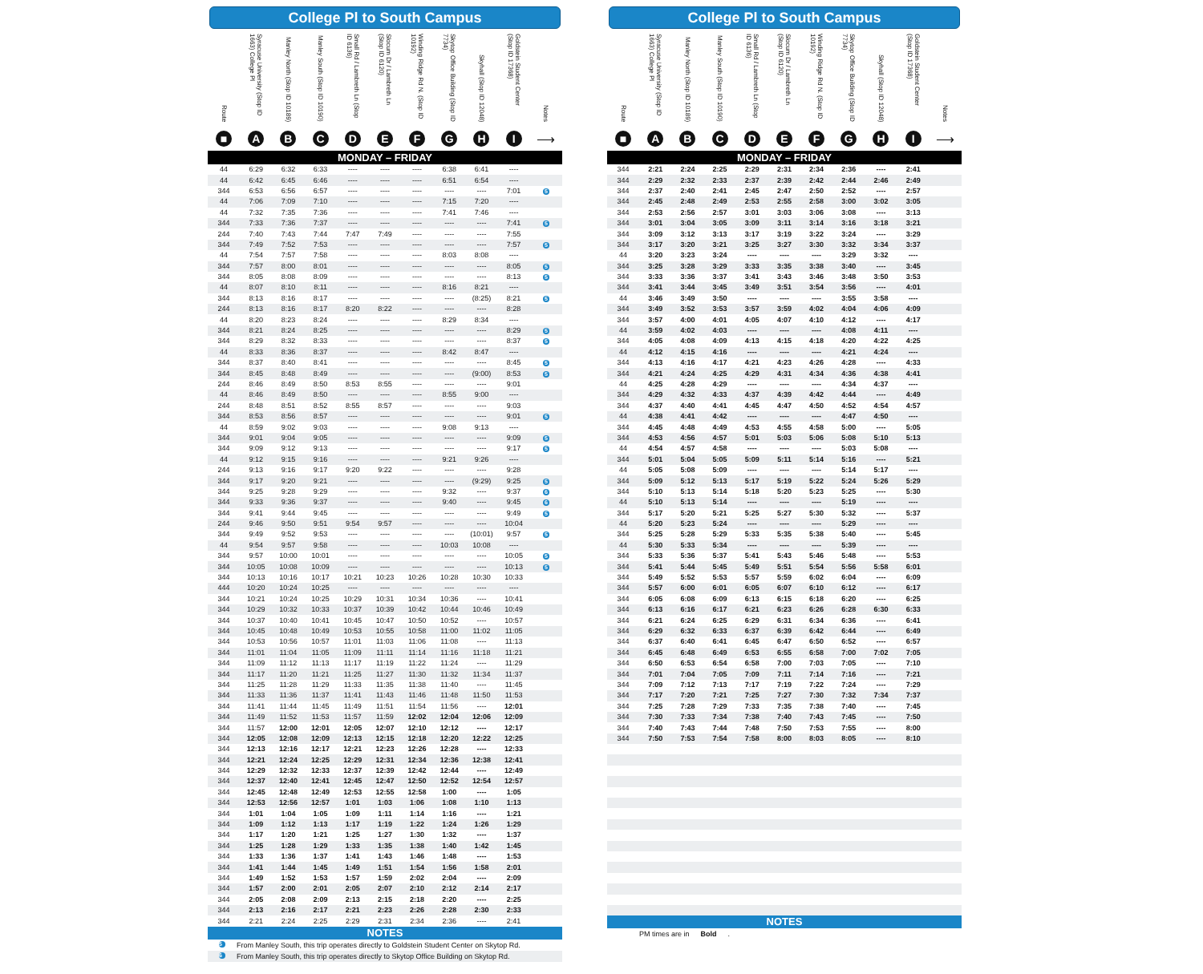College Pl to South Campus
| Route | Syracuse University (Stop ID 1663) College Pl | Manley North (Stop ID 10189) | Manley South (Stop ID 10190) | Small Rd / Lambreth Ln (Stop ID 6136) | Slocum Dr / Lambreth Ln (Stop ID 6120) | Winding Ridge Rd N. (Stop ID 10192) | Skytop Office Building (Stop ID 7734) | Skyhall (Stop ID 12048) | Goldstein Student Center (Stop ID 17368) | Notes |
| --- | --- | --- | --- | --- | --- | --- | --- | --- | --- | --- |
| ■ | A | B | C | D | E | F | G | H | I | ⟶ |
| MONDAY – FRIDAY | | | | | | | | | | |
| 44 | 6:29 | 6:32 | 6:33 | ---- | ---- | ---- | 6:38 | 6:41 | ---- | |
| 44 | 6:42 | 6:45 | 6:46 | ---- | ---- | ---- | 6:51 | 6:54 | ---- | |
| 344 | 6:53 | 6:56 | 6:57 | ---- | ---- | ---- | ---- | ---- | 7:01 | 5 |
| 44 | 7:06 | 7:09 | 7:10 | ---- | ---- | ---- | 7:15 | 7:20 | ---- | |
| 44 | 7:32 | 7:35 | 7:36 | ---- | ---- | ---- | 7:41 | 7:46 | ---- | |
| 344 | 7:33 | 7:36 | 7:37 | ---- | ---- | ---- | ---- | ---- | 7:41 | 5 |
| 244 | 7:40 | 7:43 | 7:44 | 7:47 | 7:49 | ---- | ---- | ---- | 7:55 | |
| 344 | 7:49 | 7:52 | 7:53 | ---- | ---- | ---- | ---- | ---- | 7:57 | 5 |
| 44 | 7:54 | 7:57 | 7:58 | ---- | ---- | ---- | 8:03 | 8:08 | ---- | |
| 344 | 7:57 | 8:00 | 8:01 | ---- | ---- | ---- | ---- | ---- | 8:05 | 5 |
| 344 | 8:05 | 8:08 | 8:09 | ---- | ---- | ---- | ---- | ---- | 8:13 | 5 |
| 44 | 8:07 | 8:10 | 8:11 | ---- | ---- | ---- | 8:16 | 8:21 | ---- | |
| 344 | 8:13 | 8:16 | 8:17 | ---- | ---- | ---- | ---- | (8:25) | 8:21 | 5 |
| 244 | 8:13 | 8:16 | 8:17 | 8:20 | 8:22 | ---- | ---- | ---- | 8:28 | |
| 44 | 8:20 | 8:23 | 8:24 | ---- | ---- | ---- | 8:29 | 8:34 | ---- | |
| 344 | 8:21 | 8:24 | 8:25 | ---- | ---- | ---- | ---- | ---- | 8:29 | 5 |
| 344 | 8:29 | 8:32 | 8:33 | ---- | ---- | ---- | ---- | ---- | 8:37 | 5 |
| 44 | 8:33 | 8:36 | 8:37 | ---- | ---- | ---- | 8:42 | 8:47 | ---- | |
| 344 | 8:37 | 8:40 | 8:41 | ---- | ---- | ---- | ---- | ---- | 8:45 | 5 |
| 344 | 8:45 | 8:48 | 8:49 | ---- | ---- | ---- | ---- | (9:00) | 8:53 | 5 |
| 244 | 8:46 | 8:49 | 8:50 | 8:53 | 8:55 | ---- | ---- | ---- | 9:01 | |
| 44 | 8:46 | 8:49 | 8:50 | ---- | ---- | ---- | 8:55 | 9:00 | ---- | |
| 244 | 8:48 | 8:51 | 8:52 | 8:55 | 8:57 | ---- | ---- | ---- | 9:03 | |
| 344 | 8:53 | 8:56 | 8:57 | ---- | ---- | ---- | ---- | ---- | 9:01 | 5 |
| 44 | 8:59 | 9:02 | 9:03 | ---- | ---- | ---- | 9:08 | 9:13 | ---- | |
| 344 | 9:01 | 9:04 | 9:05 | ---- | ---- | ---- | ---- | ---- | 9:09 | 5 |
| 344 | 9:09 | 9:12 | 9:13 | ---- | ---- | ---- | ---- | ---- | 9:17 | 5 |
| 44 | 9:12 | 9:15 | 9:16 | ---- | ---- | ---- | 9:21 | 9:26 | ---- | |
| 244 | 9:13 | 9:16 | 9:17 | 9:20 | 9:22 | ---- | ---- | ---- | 9:28 | |
| 344 | 9:17 | 9:20 | 9:21 | ---- | ---- | ---- | ---- | (9:29) | 9:25 | 5 |
| 344 | 9:25 | 9:28 | 9:29 | ---- | ---- | ---- | 9:32 | ---- | 9:37 | 6 |
| 344 | 9:33 | 9:36 | 9:37 | ---- | ---- | ---- | 9:40 | ---- | 9:45 | 6 |
| 344 | 9:41 | 9:44 | 9:45 | ---- | ---- | ---- | ---- | ---- | 9:49 | 5 |
| 244 | 9:46 | 9:50 | 9:51 | 9:54 | 9:57 | ---- | ---- | ---- | 10:04 | |
| 344 | 9:49 | 9:52 | 9:53 | ---- | ---- | ---- | ---- | (10:01) | 9:57 | 5 |
| 44 | 9:54 | 9:57 | 9:58 | ---- | ---- | ---- | 10:03 | 10:08 | ---- | |
| 344 | 9:57 | 10:00 | 10:01 | ---- | ---- | ---- | ---- | ---- | 10:05 | 5 |
| 344 | 10:05 | 10:08 | 10:09 | ---- | ---- | ---- | ---- | ---- | 10:13 | 5 |
| 344 | 10:13 | 10:16 | 10:17 | 10:21 | 10:23 | 10:26 | 10:28 | 10:30 | 10:33 | |
| 444 | 10:20 | 10:24 | 10:25 | ---- | ---- | ---- | ---- | ---- | ---- | |
| 344 | 10:21 | 10:24 | 10:25 | 10:29 | 10:31 | 10:34 | 10:36 | ---- | 10:41 | |
| 344 | 10:29 | 10:32 | 10:33 | 10:37 | 10:39 | 10:42 | 10:44 | 10:46 | 10:49 | |
| 344 | 10:37 | 10:40 | 10:41 | 10:45 | 10:47 | 10:50 | 10:52 | ---- | 10:57 | |
| 344 | 10:45 | 10:48 | 10:49 | 10:53 | 10:55 | 10:58 | 11:00 | 11:02 | 11:05 | |
| 344 | 10:53 | 10:56 | 10:57 | 11:01 | 11:03 | 11:06 | 11:08 | ---- | 11:13 | |
| 344 | 11:01 | 11:04 | 11:05 | 11:09 | 11:11 | 11:14 | 11:16 | 11:18 | 11:21 | |
| 344 | 11:09 | 11:12 | 11:13 | 11:17 | 11:19 | 11:22 | 11:24 | ---- | 11:29 | |
| 344 | 11:17 | 11:20 | 11:21 | 11:25 | 11:27 | 11:30 | 11:32 | 11:34 | 11:37 | |
| 344 | 11:25 | 11:28 | 11:29 | 11:33 | 11:35 | 11:38 | 11:40 | ---- | 11:45 | |
| 344 | 11:33 | 11:36 | 11:37 | 11:41 | 11:43 | 11:46 | 11:48 | 11:50 | 11:53 | |
| 344 | 11:41 | 11:44 | 11:45 | 11:49 | 11:51 | 11:54 | 11:56 | ---- | 12:01 | |
| 344 | 11:49 | 11:52 | 11:53 | 11:57 | 11:59 | 12:02 | 12:04 | 12:06 | 12:09 | |
| 344 | 11:57 | 12:00 | 12:01 | 12:05 | 12:07 | 12:10 | 12:12 | ---- | 12:17 | |
| 344 | 12:05 | 12:08 | 12:09 | 12:13 | 12:15 | 12:18 | 12:20 | 12:22 | 12:25 | |
| 344 | 12:13 | 12:16 | 12:17 | 12:21 | 12:23 | 12:26 | 12:28 | ---- | 12:33 | |
| 344 | 12:21 | 12:24 | 12:25 | 12:29 | 12:31 | 12:34 | 12:36 | 12:38 | 12:41 | |
| 344 | 12:29 | 12:32 | 12:33 | 12:37 | 12:39 | 12:42 | 12:44 | ---- | 12:49 | |
| 344 | 12:37 | 12:40 | 12:41 | 12:45 | 12:47 | 12:50 | 12:52 | 12:54 | 12:57 | |
| 344 | 12:45 | 12:48 | 12:49 | 12:53 | 12:55 | 12:58 | 1:00 | ---- | 1:05 | |
| 344 | 12:53 | 12:56 | 12:57 | 1:01 | 1:03 | 1:06 | 1:08 | 1:10 | 1:13 | |
| 344 | 1:01 | 1:04 | 1:05 | 1:09 | 1:11 | 1:14 | 1:16 | ---- | 1:21 | |
| 344 | 1:09 | 1:12 | 1:13 | 1:17 | 1:19 | 1:22 | 1:24 | 1:26 | 1:29 | |
| 344 | 1:17 | 1:20 | 1:21 | 1:25 | 1:27 | 1:30 | 1:32 | ---- | 1:37 | |
| 344 | 1:25 | 1:28 | 1:29 | 1:33 | 1:35 | 1:38 | 1:40 | 1:42 | 1:45 | |
| 344 | 1:33 | 1:36 | 1:37 | 1:41 | 1:43 | 1:46 | 1:48 | ---- | 1:53 | |
| 344 | 1:41 | 1:44 | 1:45 | 1:49 | 1:51 | 1:54 | 1:56 | 1:58 | 2:01 | |
| 344 | 1:49 | 1:52 | 1:53 | 1:57 | 1:59 | 2:02 | 2:04 | ---- | 2:09 | |
| 344 | 1:57 | 2:00 | 2:01 | 2:05 | 2:07 | 2:10 | 2:12 | 2:14 | 2:17 | |
| 344 | 2:05 | 2:08 | 2:09 | 2:13 | 2:15 | 2:18 | 2:20 | ---- | 2:25 | |
| 344 | 2:13 | 2:16 | 2:17 | 2:21 | 2:23 | 2:26 | 2:28 | 2:30 | 2:33 | |
| 344 | 2:21 | 2:24 | 2:25 | 2:29 | 2:31 | 2:34 | 2:36 | ---- | 2:41 | |
NOTES
5 From Manley South, this trip operates directly to Goldstein Student Center on Skytop Rd.
6 From Manley South, this trip operates directly to Skytop Office Building on Skytop Rd.
College Pl to South Campus
| Route | Syracuse University (Stop ID 1663) College Pl | Manley North (Stop ID 10189) | Manley South (Stop ID 10190) | Small Rd / Lambreth Ln (Stop ID 6136) | Slocum Dr / Lambreth Ln (Stop ID 6120) | Winding Ridge Rd N. (Stop ID 10192) | Skytop Office Building (Stop ID 7734) | Skyhall (Stop ID 12048) | Goldstein Student Center (Stop ID 17368) | Notes |
| --- | --- | --- | --- | --- | --- | --- | --- | --- | --- | --- |
| ■ | A | B | C | D | E | F | G | H | I | ⟶ |
| MONDAY – FRIDAY | | | | | | | | | | |
| 344 | 2:21 | 2:24 | 2:25 | 2:29 | 2:31 | 2:34 | 2:36 | ---- | 2:41 | |
| 344 | 2:29 | 2:32 | 2:33 | 2:37 | 2:39 | 2:42 | 2:44 | 2:46 | 2:49 | |
| 344 | 2:37 | 2:40 | 2:41 | 2:45 | 2:47 | 2:50 | 2:52 | ---- | 2:57 | |
| 344 | 2:45 | 2:48 | 2:49 | 2:53 | 2:55 | 2:58 | 3:00 | 3:02 | 3:05 | |
| 344 | 2:53 | 2:56 | 2:57 | 3:01 | 3:03 | 3:06 | 3:08 | ---- | 3:13 | |
| 344 | 3:01 | 3:04 | 3:05 | 3:09 | 3:11 | 3:14 | 3:16 | 3:18 | 3:21 | |
| 344 | 3:09 | 3:12 | 3:13 | 3:17 | 3:19 | 3:22 | 3:24 | ---- | 3:29 | |
| 344 | 3:17 | 3:20 | 3:21 | 3:25 | 3:27 | 3:30 | 3:32 | 3:34 | 3:37 | |
| 44 | 3:20 | 3:23 | 3:24 | ---- | ---- | ---- | 3:29 | 3:32 | ---- | |
| 344 | 3:25 | 3:28 | 3:29 | 3:33 | 3:35 | 3:38 | 3:40 | ---- | 3:45 | |
| 344 | 3:33 | 3:36 | 3:37 | 3:41 | 3:43 | 3:46 | 3:48 | 3:50 | 3:53 | |
| 344 | 3:41 | 3:44 | 3:45 | 3:49 | 3:51 | 3:54 | 3:56 | ---- | 4:01 | |
| 44 | 3:46 | 3:49 | 3:50 | ---- | ---- | ---- | 3:55 | 3:58 | ---- | |
| 344 | 3:49 | 3:52 | 3:53 | 3:57 | 3:59 | 4:02 | 4:04 | 4:06 | 4:09 | |
| 344 | 3:57 | 4:00 | 4:01 | 4:05 | 4:07 | 4:10 | 4:12 | ---- | 4:17 | |
| 44 | 3:59 | 4:02 | 4:03 | ---- | ---- | ---- | 4:08 | 4:11 | ---- | |
| 344 | 4:05 | 4:08 | 4:09 | 4:13 | 4:15 | 4:18 | 4:20 | 4:22 | 4:25 | |
| 44 | 4:12 | 4:15 | 4:16 | ---- | ---- | ---- | 4:21 | 4:24 | ---- | |
| 344 | 4:13 | 4:16 | 4:17 | 4:21 | 4:23 | 4:26 | 4:28 | ---- | 4:33 | |
| 344 | 4:21 | 4:24 | 4:25 | 4:29 | 4:31 | 4:34 | 4:36 | 4:38 | 4:41 | |
| 44 | 4:25 | 4:28 | 4:29 | ---- | ---- | ---- | 4:34 | 4:37 | ---- | |
| 344 | 4:29 | 4:32 | 4:33 | 4:37 | 4:39 | 4:42 | 4:44 | ---- | 4:49 | |
| 344 | 4:37 | 4:40 | 4:41 | 4:45 | 4:47 | 4:50 | 4:52 | 4:54 | 4:57 | |
| 44 | 4:38 | 4:41 | 4:42 | ---- | ---- | ---- | 4:47 | 4:50 | ---- | |
| 344 | 4:45 | 4:48 | 4:49 | 4:53 | 4:55 | 4:58 | 5:00 | ---- | 5:05 | |
| 344 | 4:53 | 4:56 | 4:57 | 5:01 | 5:03 | 5:06 | 5:08 | 5:10 | 5:13 | |
| 44 | 4:54 | 4:57 | 4:58 | ---- | ---- | ---- | 5:03 | 5:08 | ---- | |
| 344 | 5:01 | 5:04 | 5:05 | 5:09 | 5:11 | 5:14 | 5:16 | ---- | 5:21 | |
| 44 | 5:05 | 5:08 | 5:09 | ---- | ---- | ---- | 5:14 | 5:17 | ---- | |
| 344 | 5:09 | 5:12 | 5:13 | 5:17 | 5:19 | 5:22 | 5:24 | 5:26 | 5:29 | |
| 344 | 5:10 | 5:13 | 5:14 | 5:18 | 5:20 | 5:23 | 5:25 | ---- | 5:30 | |
| 44 | 5:10 | 5:13 | 5:14 | ---- | ---- | ---- | 5:19 | ---- | ---- | |
| 344 | 5:17 | 5:20 | 5:21 | 5:25 | 5:27 | 5:30 | 5:32 | ---- | 5:37 | |
| 44 | 5:20 | 5:23 | 5:24 | ---- | ---- | ---- | 5:29 | ---- | ---- | |
| 344 | 5:25 | 5:28 | 5:29 | 5:33 | 5:35 | 5:38 | 5:40 | ---- | 5:45 | |
| 44 | 5:30 | 5:33 | 5:34 | ---- | ---- | ---- | 5:39 | ---- | ---- | |
| 344 | 5:33 | 5:36 | 5:37 | 5:41 | 5:43 | 5:46 | 5:48 | ---- | 5:53 | |
| 344 | 5:41 | 5:44 | 5:45 | 5:49 | 5:51 | 5:54 | 5:56 | 5:58 | 6:01 | |
| 344 | 5:49 | 5:52 | 5:53 | 5:57 | 5:59 | 6:02 | 6:04 | ---- | 6:09 | |
| 344 | 5:57 | 6:00 | 6:01 | 6:05 | 6:07 | 6:10 | 6:12 | ---- | 6:17 | |
| 344 | 6:05 | 6:08 | 6:09 | 6:13 | 6:15 | 6:18 | 6:20 | ---- | 6:25 | |
| 344 | 6:13 | 6:16 | 6:17 | 6:21 | 6:23 | 6:26 | 6:28 | 6:30 | 6:33 | |
| 344 | 6:21 | 6:24 | 6:25 | 6:29 | 6:31 | 6:34 | 6:36 | ---- | 6:41 | |
| 344 | 6:29 | 6:32 | 6:33 | 6:37 | 6:39 | 6:42 | 6:44 | ---- | 6:49 | |
| 344 | 6:37 | 6:40 | 6:41 | 6:45 | 6:47 | 6:50 | 6:52 | ---- | 6:57 | |
| 344 | 6:45 | 6:48 | 6:49 | 6:53 | 6:55 | 6:58 | 7:00 | 7:02 | 7:05 | |
| 344 | 6:50 | 6:53 | 6:54 | 6:58 | 7:00 | 7:03 | 7:05 | ---- | 7:10 | |
| 344 | 7:01 | 7:04 | 7:05 | 7:09 | 7:11 | 7:14 | 7:16 | ---- | 7:21 | |
| 344 | 7:09 | 7:12 | 7:13 | 7:17 | 7:19 | 7:22 | 7:24 | ---- | 7:29 | |
| 344 | 7:17 | 7:20 | 7:21 | 7:25 | 7:27 | 7:30 | 7:32 | 7:34 | 7:37 | |
| 344 | 7:25 | 7:28 | 7:29 | 7:33 | 7:35 | 7:38 | 7:40 | ---- | 7:45 | |
| 344 | 7:30 | 7:33 | 7:34 | 7:38 | 7:40 | 7:43 | 7:45 | ---- | 7:50 | |
| 344 | 7:40 | 7:43 | 7:44 | 7:48 | 7:50 | 7:53 | 7:55 | ---- | 8:00 | |
| 344 | 7:50 | 7:53 | 7:54 | 7:58 | 8:00 | 8:03 | 8:05 | ---- | 8:10 | |
NOTES
PM times are in Bold.